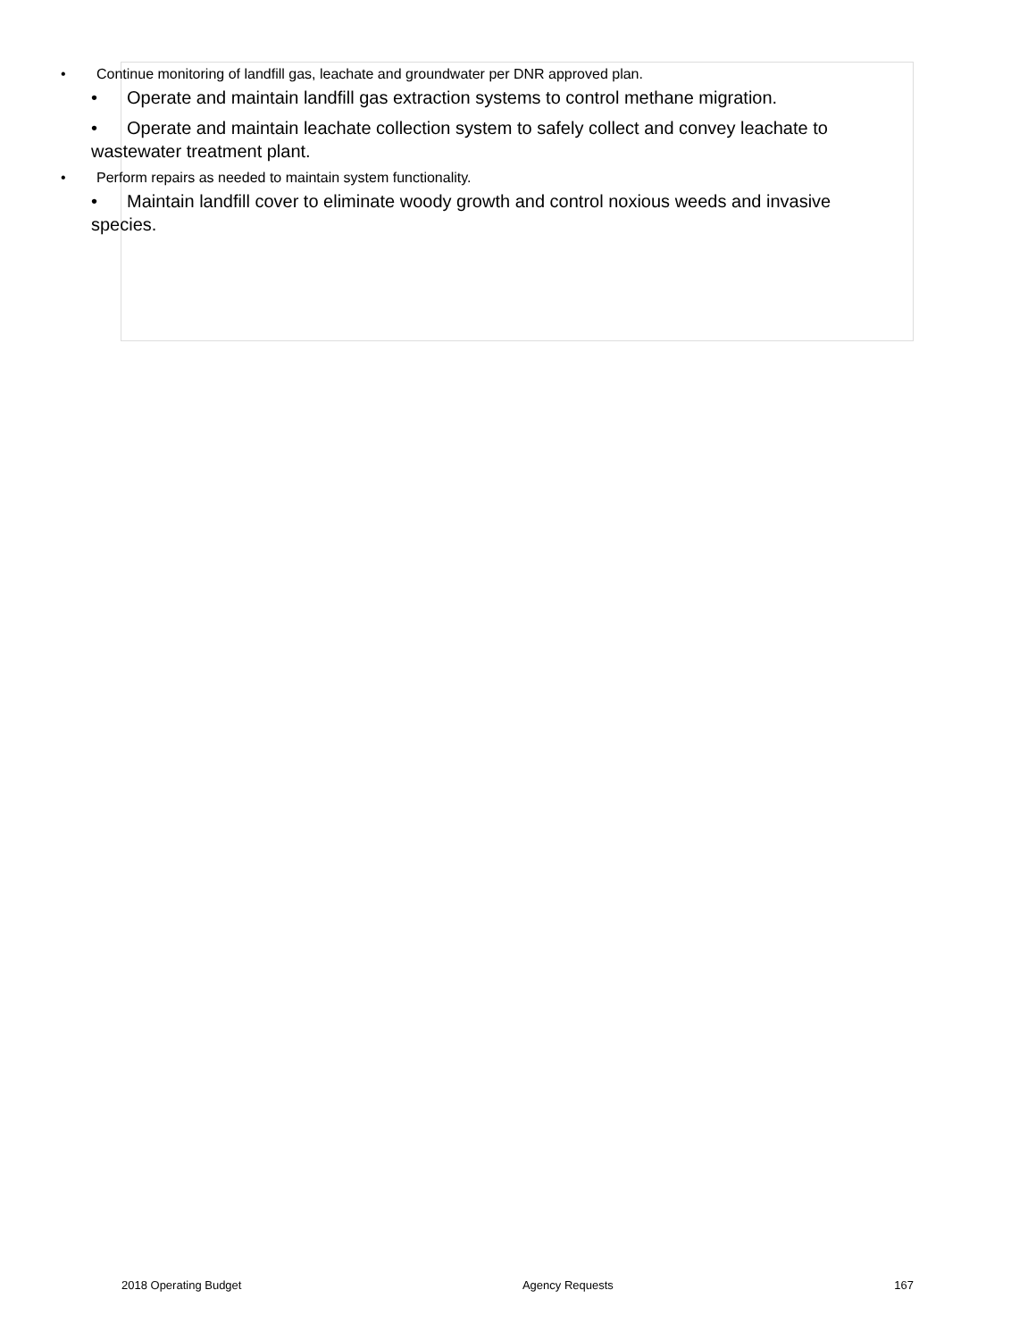• Continue monitoring of landfill gas, leachate and groundwater per DNR approved plan.
• Operate and maintain landfill gas extraction systems to control methane migration.
• Operate and maintain leachate collection system to safely collect and convey leachate to wastewater treatment plant.
• Perform repairs as needed to maintain system functionality.
• Maintain landfill cover to eliminate woody growth and control noxious weeds and invasive species.
2018 Operating Budget Agency Requests 167